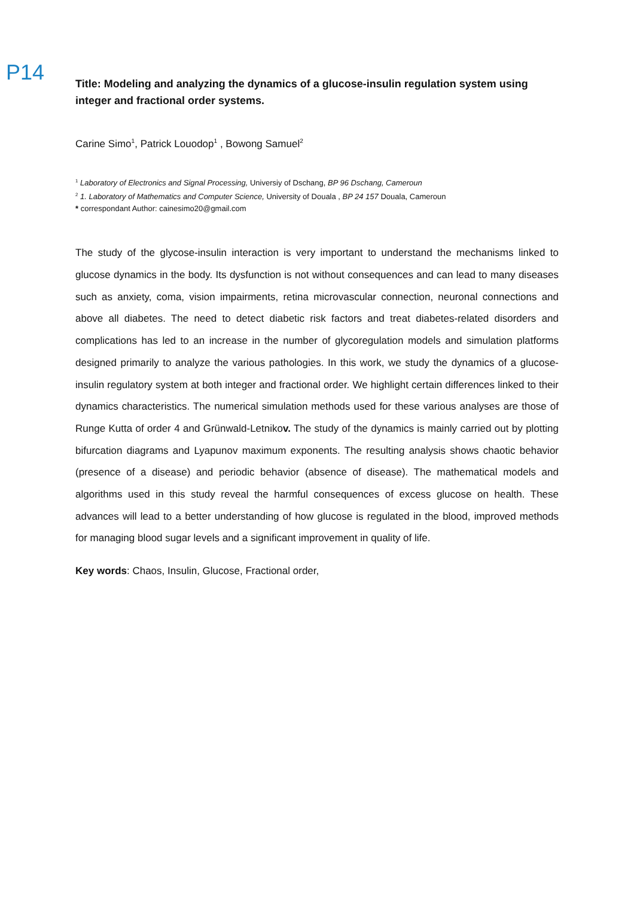P14
Title: Modeling and analyzing the dynamics of a glucose-insulin regulation system using integer and fractional order systems.
Carine Simo<sup>1</sup>, Patrick Louodop<sup>1</sup> , Bowong Samuel<sup>2</sup>
<sup>1</sup> Laboratory of Electronics and Signal Processing, Universiy of Dschang, BP 96 Dschang, Cameroun
<sup>2</sup> 1. Laboratory of Mathematics and Computer Science, University of Douala , BP 24 157 Douala, Cameroun
* correspondant Author: cainesimo20@gmail.com
The study of the glycose-insulin interaction is very important to understand the mechanisms linked to glucose dynamics in the body. Its dysfunction is not without consequences and can lead to many diseases such as anxiety, coma, vision impairments, retina microvascular connection, neuronal connections and above all diabetes. The need to detect diabetic risk factors and treat diabetes-related disorders and complications has led to an increase in the number of glycoregulation models and simulation platforms designed primarily to analyze the various pathologies. In this work, we study the dynamics of a glucose-insulin regulatory system at both integer and fractional order. We highlight certain differences linked to their dynamics characteristics. The numerical simulation methods used for these various analyses are those of Runge Kutta of order 4 and Grünwald-Letnikov. The study of the dynamics is mainly carried out by plotting bifurcation diagrams and Lyapunov maximum exponents. The resulting analysis shows chaotic behavior (presence of a disease) and periodic behavior (absence of disease). The mathematical models and algorithms used in this study reveal the harmful consequences of excess glucose on health. These advances will lead to a better understanding of how glucose is regulated in the blood, improved methods for managing blood sugar levels and a significant improvement in quality of life.
Key words: Chaos, Insulin, Glucose, Fractional order,